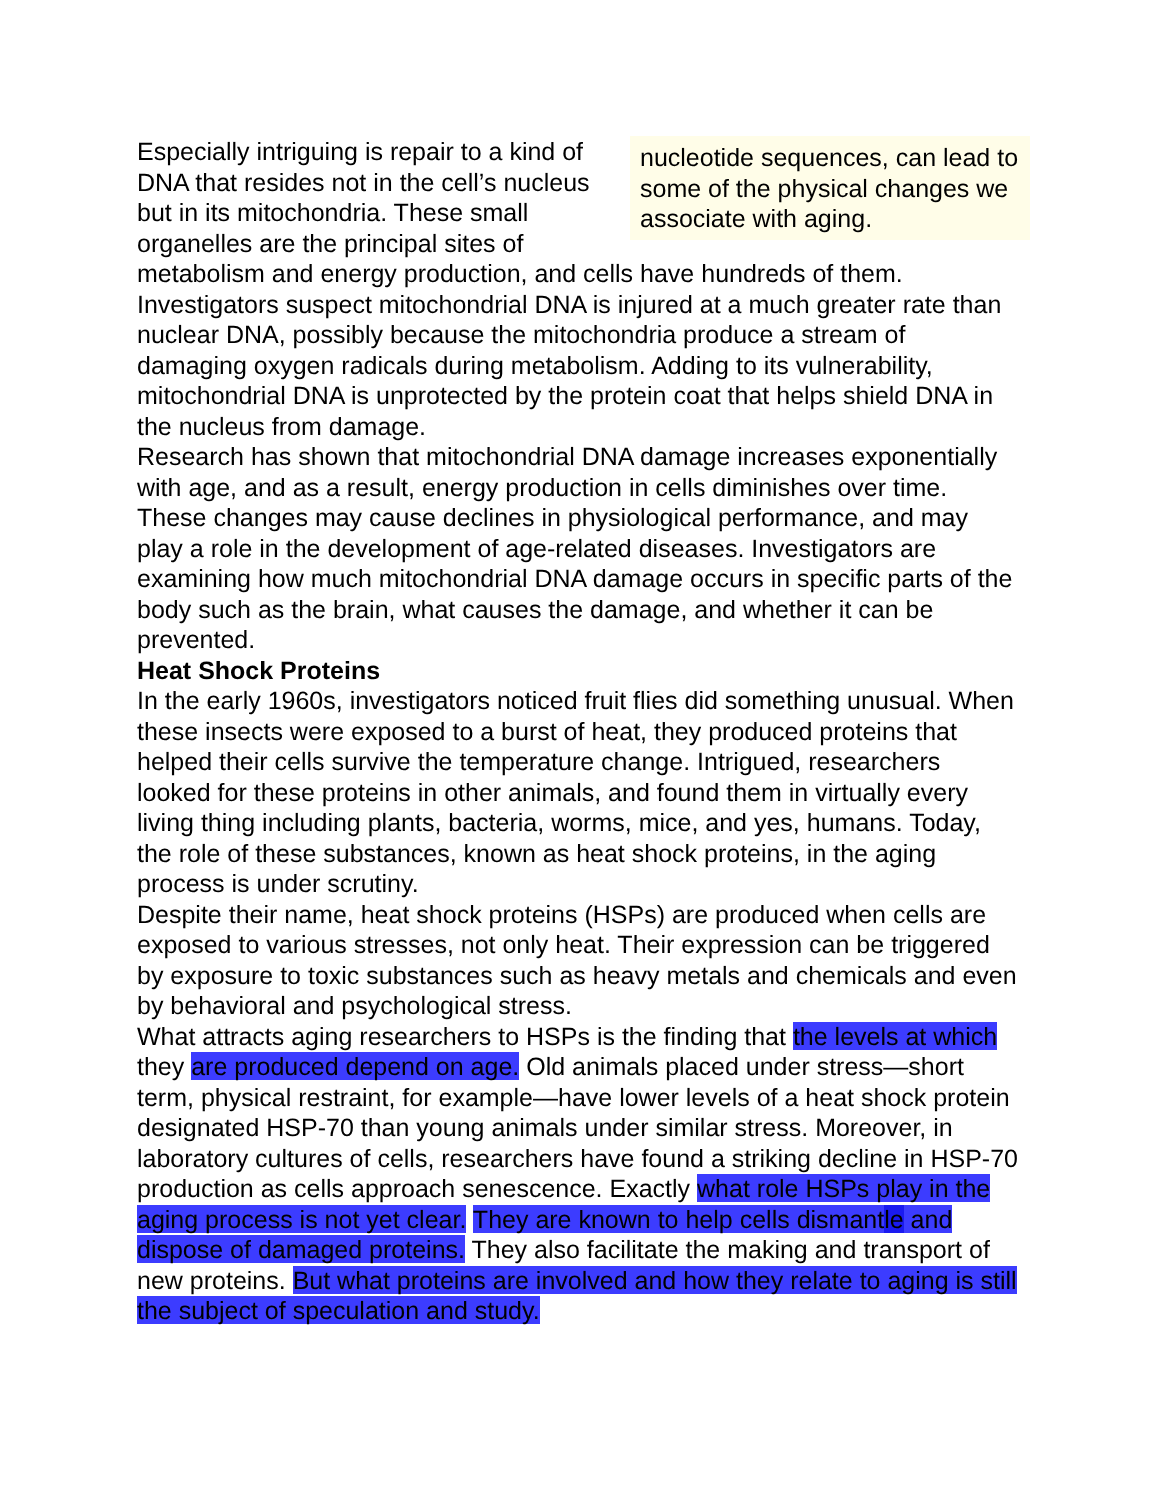nucleotide sequences, can lead to some of the physical changes we associate with aging.
Especially intriguing is repair to a kind of DNA that resides not in the cell’s nucleus but in its mitochondria. These small organelles are the principal sites of metabolism and energy production, and cells have hundreds of them. Investigators suspect mitochondrial DNA is injured at a much greater rate than nuclear DNA, possibly because the mitochondria produce a stream of damaging oxygen radicals during metabolism. Adding to its vulnerability, mitochondrial DNA is unprotected by the protein coat that helps shield DNA in the nucleus from damage.
Research has shown that mitochondrial DNA damage increases exponentially with age, and as a result, energy production in cells diminishes over time. These changes may cause declines in physiological performance, and may play a role in the development of age-related diseases. Investigators are examining how much mitochondrial DNA damage occurs in specific parts of the body such as the brain, what causes the damage, and whether it can be prevented.
Heat Shock Proteins
In the early 1960s, investigators noticed fruit flies did something unusual. When these insects were exposed to a burst of heat, they produced proteins that helped their cells survive the temperature change. Intrigued, researchers looked for these proteins in other animals, and found them in virtually every living thing including plants, bacteria, worms, mice, and yes, humans. Today, the role of these substances, known as heat shock proteins, in the aging process is under scrutiny.
Despite their name, heat shock proteins (HSPs) are produced when cells are exposed to various stresses, not only heat. Their expression can be triggered by exposure to toxic substances such as heavy metals and chemicals and even by behavioral and psychological stress.
What attracts aging researchers to HSPs is the finding that the levels at which they are produced depend on age. Old animals placed under stress—short term, physical restraint, for example—have lower levels of a heat shock protein designated HSP-70 than young animals under similar stress. Moreover, in laboratory cultures of cells, researchers have found a striking decline in HSP-70 production as cells approach senescence. Exactly what role HSPs play in the aging process is not yet clear. They are known to help cells dismantle and dispose of damaged proteins. They also facilitate the making and transport of new proteins. But what proteins are involved and how they relate to aging is still the subject of speculation and study.